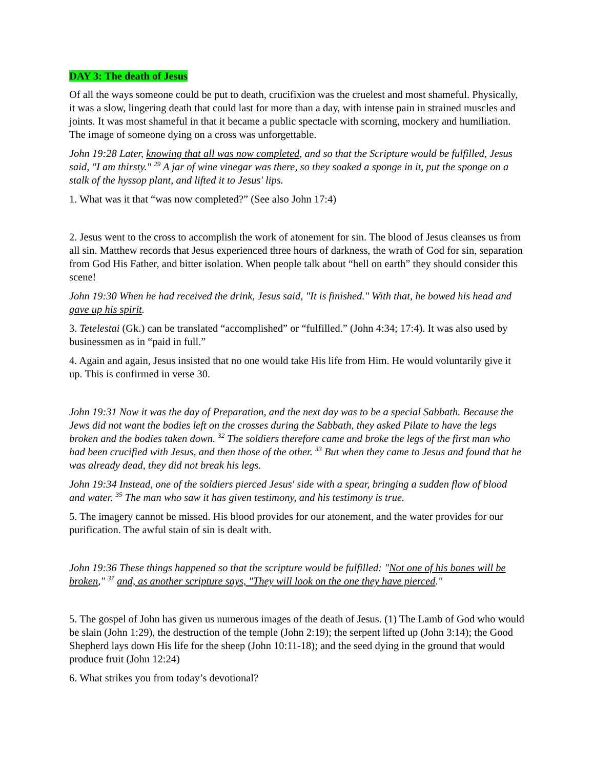DAY 3: The death of Jesus
Of all the ways someone could be put to death, crucifixion was the cruelest and most shameful. Physically, it was a slow, lingering death that could last for more than a day, with intense pain in strained muscles and joints. It was most shameful in that it became a public spectacle with scorning, mockery and humiliation. The image of someone dying on a cross was unforgettable.
John 19:28 Later, knowing that all was now completed, and so that the Scripture would be fulfilled, Jesus said, "I am thirsty." <sup>29</sup> A jar of wine vinegar was there, so they soaked a sponge in it, put the sponge on a stalk of the hyssop plant, and lifted it to Jesus' lips.
1. What was it that “was now completed?” (See also John 17:4)
2. Jesus went to the cross to accomplish the work of atonement for sin. The blood of Jesus cleanses us from all sin. Matthew records that Jesus experienced three hours of darkness, the wrath of God for sin, separation from God His Father, and bitter isolation. When people talk about “hell on earth” they should consider this scene!
John 19:30 When he had received the drink, Jesus said, "It is finished." With that, he bowed his head and gave up his spirit.
3. Tetelestai (Gk.) can be translated “accomplished” or “fulfilled.” (John 4:34; 17:4). It was also used by businessmen as in “paid in full.”
4. Again and again, Jesus insisted that no one would take His life from Him. He would voluntarily give it up. This is confirmed in verse 30.
John 19:31 Now it was the day of Preparation, and the next day was to be a special Sabbath. Because the Jews did not want the bodies left on the crosses during the Sabbath, they asked Pilate to have the legs broken and the bodies taken down. <sup>32</sup> The soldiers therefore came and broke the legs of the first man who had been crucified with Jesus, and then those of the other. <sup>33</sup> But when they came to Jesus and found that he was already dead, they did not break his legs.
John 19:34 Instead, one of the soldiers pierced Jesus' side with a spear, bringing a sudden flow of blood and water. <sup>35</sup> The man who saw it has given testimony, and his testimony is true.
5. The imagery cannot be missed. His blood provides for our atonement, and the water provides for our purification. The awful stain of sin is dealt with.
John 19:36 These things happened so that the scripture would be fulfilled: "Not one of his bones will be broken," <sup>37</sup> and, as another scripture says, "They will look on the one they have pierced."
5. The gospel of John has given us numerous images of the death of Jesus. (1) The Lamb of God who would be slain (John 1:29), the destruction of the temple (John 2:19); the serpent lifted up (John 3:14); the Good Shepherd lays down His life for the sheep (John 10:11-18); and the seed dying in the ground that would produce fruit (John 12:24)
6. What strikes you from today’s devotional?